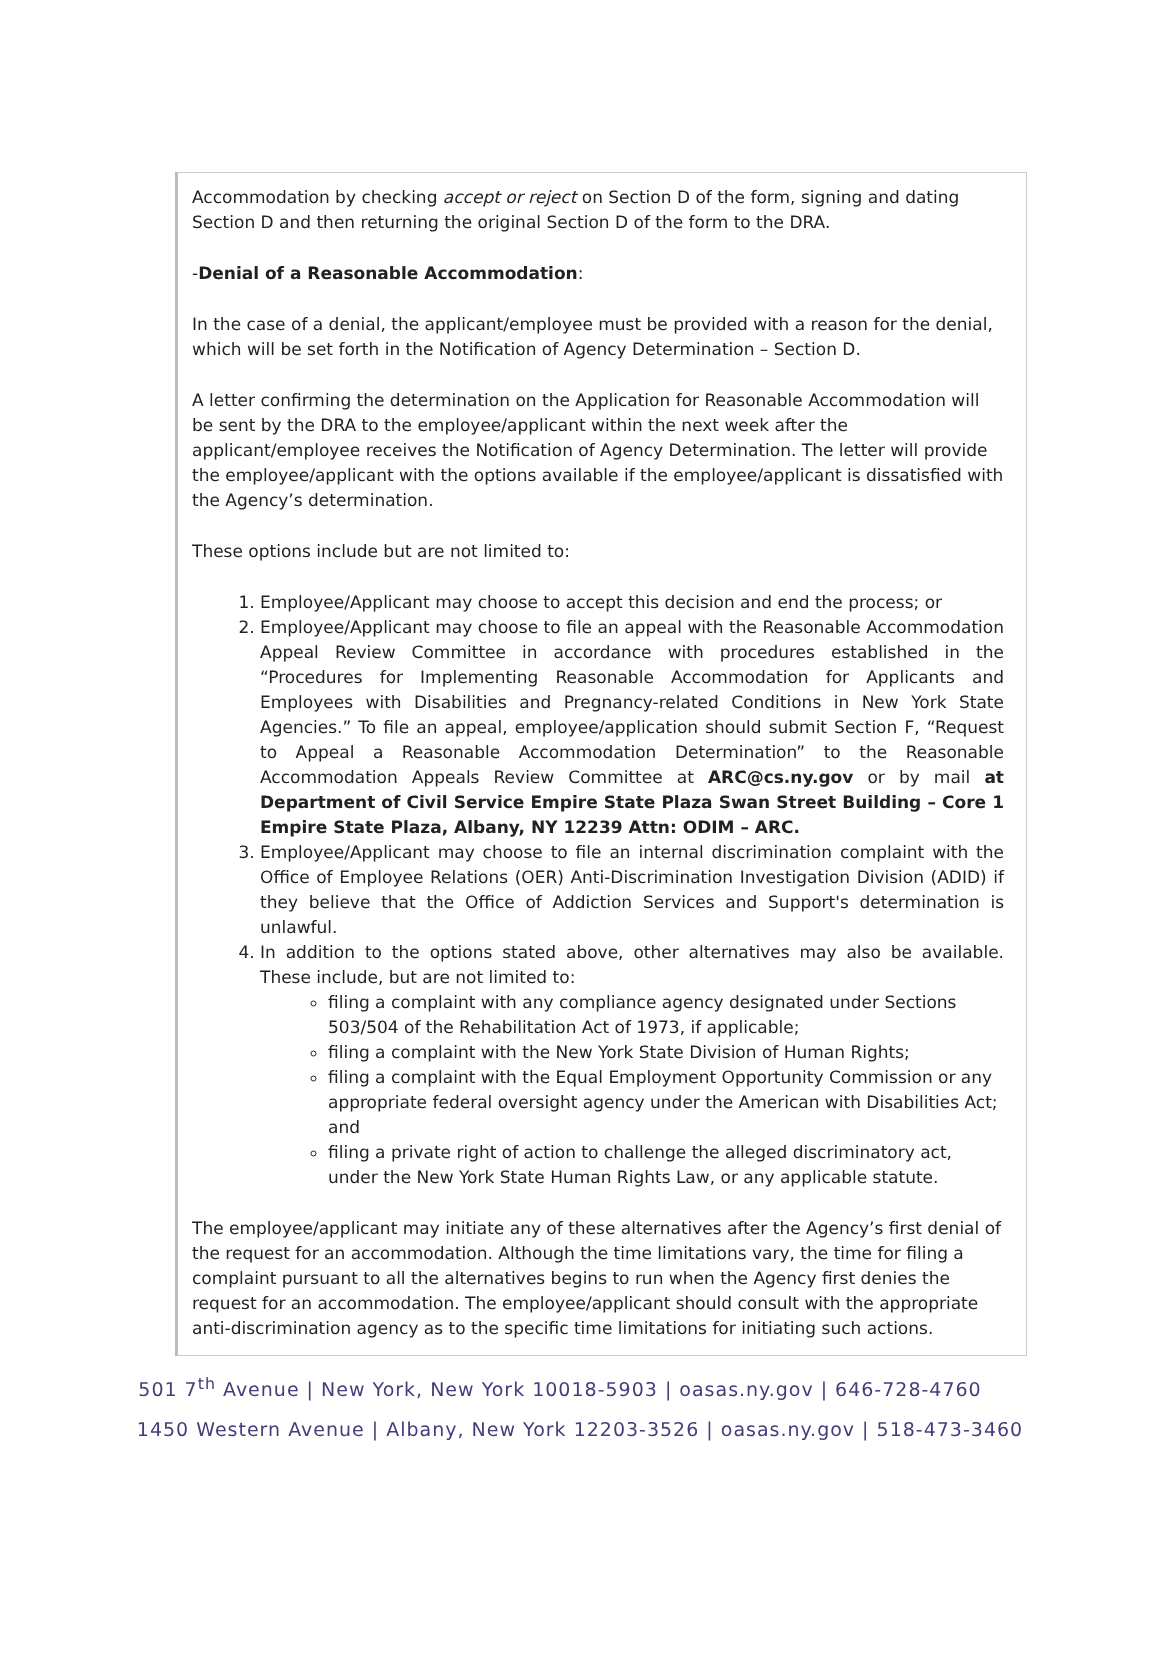Accommodation by checking accept or reject on Section D of the form, signing and dating Section D and then returning the original Section D of the form to the DRA.
-Denial of a Reasonable Accommodation:
In the case of a denial, the applicant/employee must be provided with a reason for the denial, which will be set forth in the Notification of Agency Determination – Section D.
A letter confirming the determination on the Application for Reasonable Accommodation will be sent by the DRA to the employee/applicant within the next week after the applicant/employee receives the Notification of Agency Determination. The letter will provide the employee/applicant with the options available if the employee/applicant is dissatisfied with the Agency’s determination.
These options include but are not limited to:
1. Employee/Applicant may choose to accept this decision and end the process; or
2. Employee/Applicant may choose to file an appeal with the Reasonable Accommodation Appeal Review Committee in accordance with procedures established in the “Procedures for Implementing Reasonable Accommodation for Applicants and Employees with Disabilities and Pregnancy-related Conditions in New York State Agencies.” To file an appeal, employee/application should submit Section F, “Request to Appeal a Reasonable Accommodation Determination” to the Reasonable Accommodation Appeals Review Committee at ARC@cs.ny.gov or by mail at Department of Civil Service Empire State Plaza Swan Street Building – Core 1 Empire State Plaza, Albany, NY 12239 Attn: ODIM – ARC.
3. Employee/Applicant may choose to file an internal discrimination complaint with the Office of Employee Relations (OER) Anti-Discrimination Investigation Division (ADID) if they believe that the Office of Addiction Services and Support's determination is unlawful.
4. In addition to the options stated above, other alternatives may also be available. These include, but are not limited to:
filing a complaint with any compliance agency designated under Sections 503/504 of the Rehabilitation Act of 1973, if applicable;
filing a complaint with the New York State Division of Human Rights;
filing a complaint with the Equal Employment Opportunity Commission or any appropriate federal oversight agency under the American with Disabilities Act; and
filing a private right of action to challenge the alleged discriminatory act, under the New York State Human Rights Law, or any applicable statute.
The employee/applicant may initiate any of these alternatives after the Agency’s first denial of the request for an accommodation. Although the time limitations vary, the time for filing a complaint pursuant to all the alternatives begins to run when the Agency first denies the request for an accommodation. The employee/applicant should consult with the appropriate anti-discrimination agency as to the specific time limitations for initiating such actions.
501 7<sup>th</sup> Avenue | New York, New York 10018-5903 | oasas.ny.gov | 646-728-4760
1450 Western Avenue | Albany, New York 12203-3526 | oasas.ny.gov | 518-473-3460